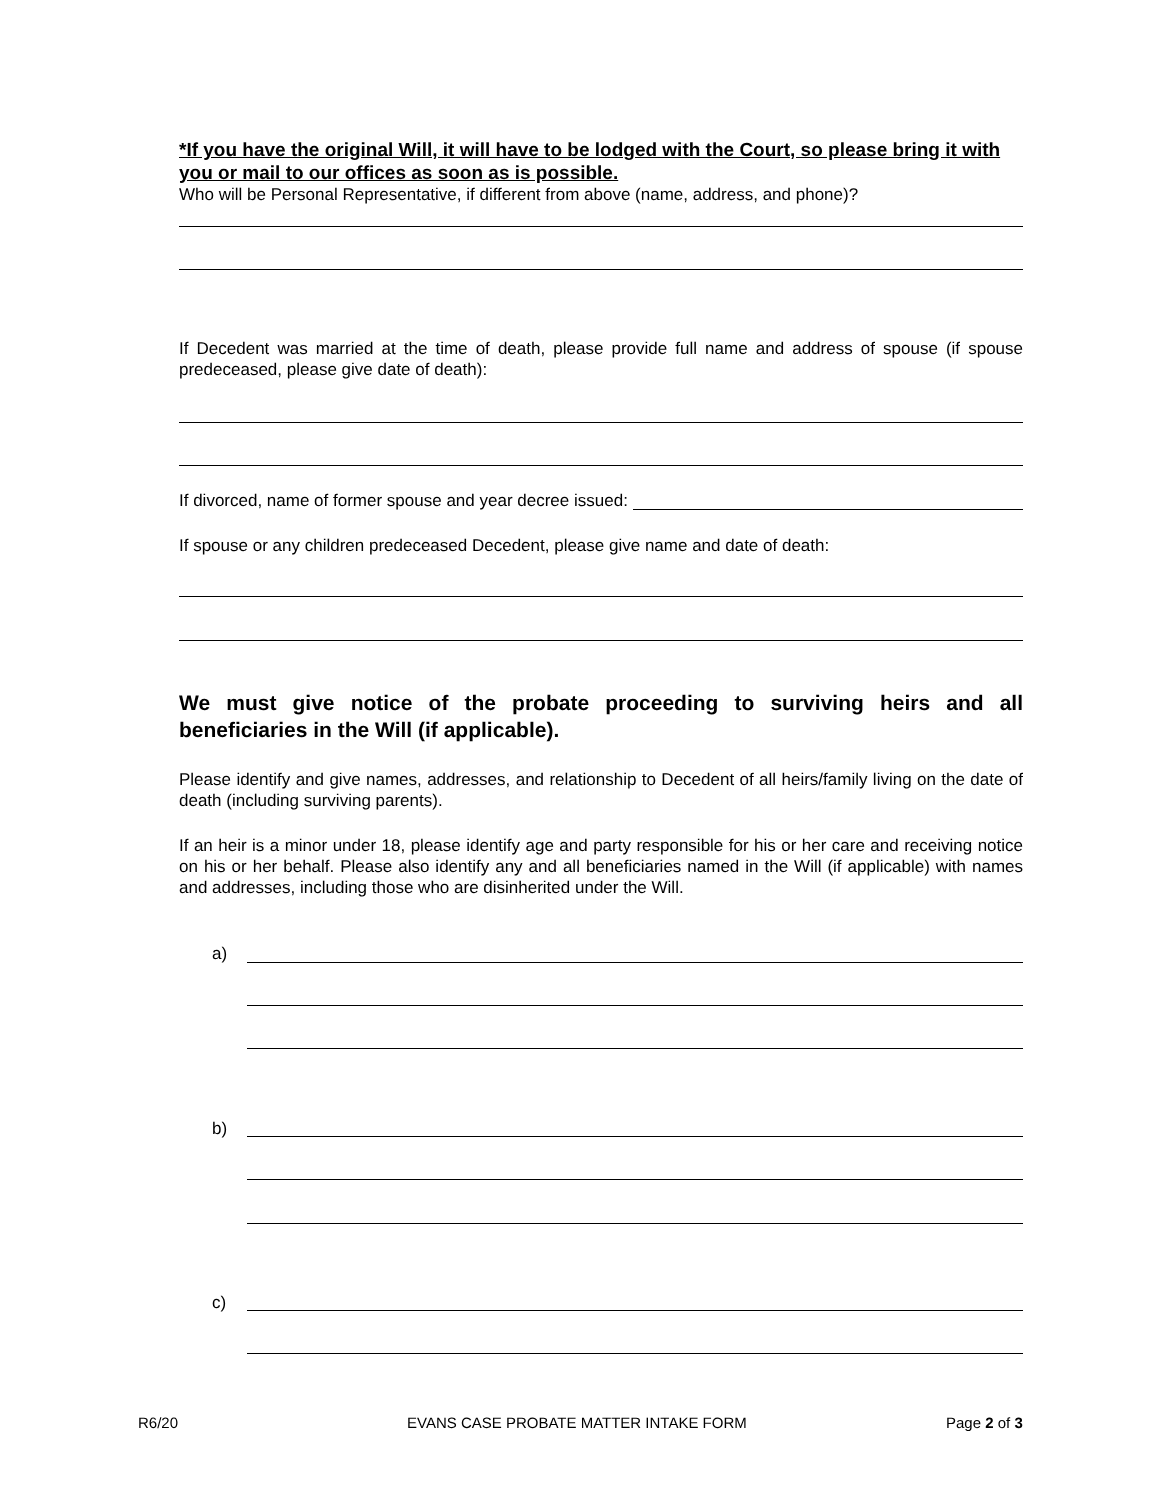*If you have the original Will, it will have to be lodged with the Court, so please bring it with you or mail to our offices as soon as is possible.
Who will be Personal Representative, if different from above (name, address, and phone)?
If Decedent was married at the time of death, please provide full name and address of spouse (if spouse predeceased, please give date of death):
If divorced, name of former spouse and year decree issued:
If spouse or any children predeceased Decedent, please give name and date of death:
We must give notice of the probate proceeding to surviving heirs and all beneficiaries in the Will (if applicable).
Please identify and give names, addresses, and relationship to Decedent of all heirs/family living on the date of death (including surviving parents).
If an heir is a minor under 18, please identify age and party responsible for his or her care and receiving notice on his or her behalf. Please also identify any and all beneficiaries named in the Will (if applicable) with names and addresses, including those who are disinherited under the Will.
a)
b)
c)
R6/20
EVANS CASE PROBATE MATTER INTAKE FORM
Page 2 of 3